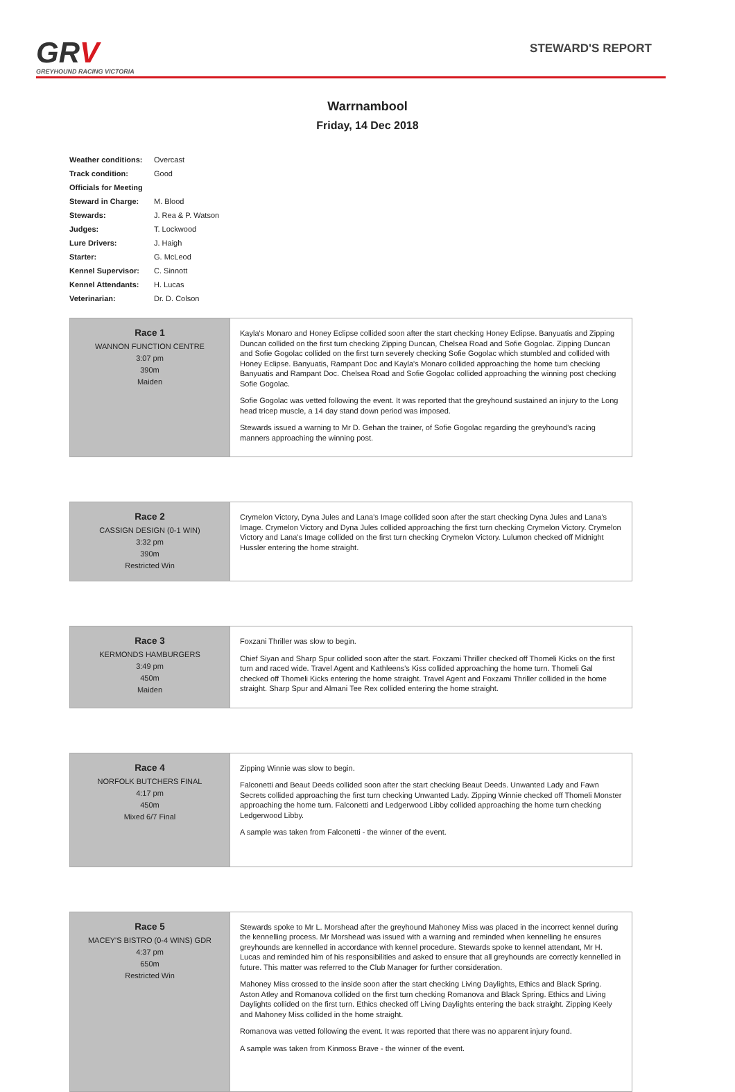GRV
GREYHOUND RACING VICTORIA
STEWARD'S REPORT
Warrnambool
Friday, 14 Dec 2018
| Weather conditions: | Overcast |
| Track condition: | Good |
| Officials for Meeting | |
| Steward in Charge: | M. Blood |
| Stewards: | J. Rea & P. Watson |
| Judges: | T. Lockwood |
| Lure Drivers: | J. Haigh |
| Starter: | G. McLeod |
| Kennel Supervisor: | C. Sinnott |
| Kennel Attendants: | H. Lucas |
| Veterinarian: | Dr. D. Colson |
| Race 1 WANNON FUNCTION CENTRE 3:07 pm 390m Maiden | Kayla's Monaro and Honey Eclipse collided soon after the start checking Honey Eclipse. Banyuatis and Zipping Duncan collided on the first turn checking Zipping Duncan, Chelsea Road and Sofie Gogolac. Zipping Duncan and Sofie Gogolac collided on the first turn severely checking Sofie Gogolac which stumbled and collided with Honey Eclipse. Banyuatis, Rampant Doc and Kayla's Monaro collided approaching the home turn checking Banyuatis and Rampant Doc. Chelsea Road and Sofie Gogolac collided approaching the winning post checking Sofie Gogolac. Sofie Gogolac was vetted following the event. It was reported that the greyhound sustained an injury to the Long head tricep muscle, a 14 day stand down period was imposed. Stewards issued a warning to Mr D. Gehan the trainer, of Sofie Gogolac regarding the greyhound’s racing manners approaching the winning post. |
| Race 2 CASSIGN DESIGN (0-1 WIN) 3:32 pm 390m Restricted Win | Crymelon Victory, Dyna Jules and Lana's Image collided soon after the start checking Dyna Jules and Lana's Image. Crymelon Victory and Dyna Jules collided approaching the first turn checking Crymelon Victory. Crymelon Victory and Lana's Image collided on the first turn checking Crymelon Victory. Lulumon checked off Midnight Hussler entering the home straight. |
| Race 3 KERMONDS HAMBURGERS 3:49 pm 450m Maiden | Foxzani Thriller was slow to begin. Chief Siyan and Sharp Spur collided soon after the start. Foxzami Thriller checked off Thomeli Kicks on the first turn and raced wide. Travel Agent and Kathleens's Kiss collided approaching the home turn. Thomeli Gal checked off Thomeli Kicks entering the home straight. Travel Agent and Foxzami Thriller collided in the home straight. Sharp Spur and Almani Tee Rex collided entering the home straight. |
| Race 4 NORFOLK BUTCHERS FINAL 4:17 pm 450m Mixed 6/7 Final | Zipping Winnie was slow to begin. Falconetti and Beaut Deeds collided soon after the start checking Beaut Deeds. Unwanted Lady and Fawn Secrets collided approaching the first turn checking Unwanted Lady. Zipping Winnie checked off Thomeli Monster approaching the home turn. Falconetti and Ledgerwood Libby collided approaching the home turn checking Ledgerwood Libby. A sample was taken from Falconetti - the winner of the event. |
| Race 5 MACEY'S BISTRO (0-4 WINS) GDR 4:37 pm 650m Restricted Win | Stewards spoke to Mr L. Morshead after the greyhound Mahoney Miss was placed in the incorrect kennel during the kennelling process. Mr Morshead was issued with a warning and reminded when kennelling he ensures greyhounds are kennelled in accordance with kennel procedure. Stewards spoke to kennel attendant, Mr H. Lucas and reminded him of his responsibilities and asked to ensure that all greyhounds are correctly kennelled in future. This matter was referred to the Club Manager for further consideration. Mahoney Miss crossed to the inside soon after the start checking Living Daylights, Ethics and Black Spring. Aston Atley and Romanova collided on the first turn checking Romanova and Black Spring. Ethics and Living Daylights collided on the first turn. Ethics checked off Living Daylights entering the back straight. Zipping Keely and Mahoney Miss collided in the home straight. Romanova was vetted following the event. It was reported that there was no apparent injury found. A sample was taken from Kinmoss Brave - the winner of the event. |